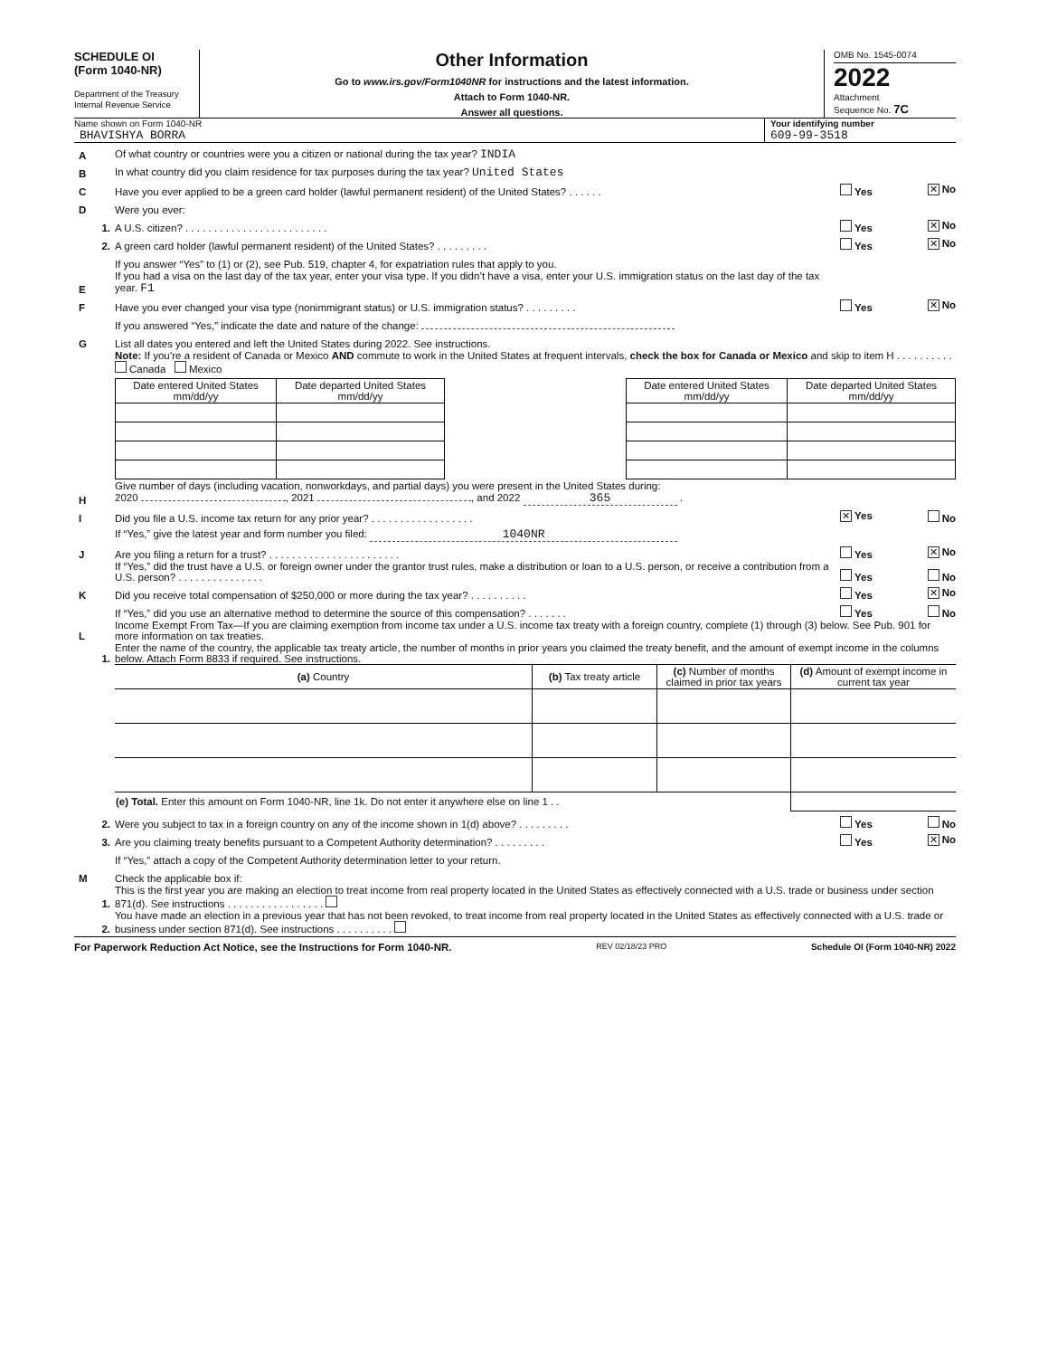SCHEDULE OI
(Form 1040-NR)
Department of the Treasury
Internal Revenue Service
Other Information
Go to www.irs.gov/Form1040NR for instructions and the latest information.
Attach to Form 1040-NR.
Answer all questions.
OMB No. 1545-0074
2022
Attachment
Sequence No. 7C
Name shown on Form 1040-NR
BHAVISHYA BORRA
Your identifying number
609-99-3518
A
Of what country or countries were you a citizen or national during the tax year? INDIA
B
In what country did you claim residence for tax purposes during the tax year? United States
C
Have you ever applied to be a green card holder (lawful permanent resident) of the United States? . . . . . .
Yes ✕ No
D
Were you ever:
1.
A U.S. citizen? . . . . . . . . . . . . . . . . . . . . . . . . .
Yes ✕ No
2.
A green card holder (lawful permanent resident) of the United States? . . . . . . . . .
Yes ✕ No
If you answer “Yes” to (1) or (2), see Pub. 519, chapter 4, for expatriation rules that apply to you.
E
If you had a visa on the last day of the tax year, enter your visa type. If you didn’t have a visa, enter your U.S. immigration status on the last day of the tax year. F1
F
Have you ever changed your visa type (nonimmigrant status) or U.S. immigration status? . . . . . . . . .
Yes ✕ No
If you answered “Yes,” indicate the date and nature of the change:
G
List all dates you entered and left the United States during 2022. See instructions.
Note: If you’re a resident of Canada or Mexico AND commute to work in the United States at frequent intervals, check the box for Canada or Mexico and skip to item H . . . . . . . . . . Canada Mexico
| Date entered United States mm/dd/yy | Date departed United States mm/dd/yy |
| --- | --- |
| Date entered United States mm/dd/yy | Date departed United States mm/dd/yy |
| --- | --- |
H
Give number of days (including vacation, nonworkdays, and partial days) you were present in the United States during:
2020 , 2021 , and 2022 365 .
I
Did you file a U.S. income tax return for any prior year? . . . . . . . . . . . . . . . . . .
✕ Yes No
If “Yes,” give the latest year and form number you filed: 1040NR
J
Are you filing a return for a trust? . . . . . . . . . . . . . . . . . . . . . . .
Yes ✕ No
If “Yes,” did the trust have a U.S. or foreign owner under the grantor trust rules, make a distribution or loan to a U.S. person, or receive a contribution from a U.S. person? . . . . . . . . . . . . . . .
Yes No
K
Did you receive total compensation of $250,000 or more during the tax year? . . . . . . . . . .
Yes ✕ No
If “Yes,” did you use an alternative method to determine the source of this compensation? . . . . . . .
Yes No
L
Income Exempt From Tax—If you are claiming exemption from income tax under a U.S. income tax treaty with a foreign country, complete (1) through (3) below. See Pub. 901 for more information on tax treaties.
1.
Enter the name of the country, the applicable tax treaty article, the number of months in prior years you claimed the treaty benefit, and the amount of exempt income in the columns below. Attach Form 8833 if required. See instructions.
| (a) Country | (b) Tax treaty article | (c) Number of months claimed in prior tax years | (d) Amount of exempt income in current tax year |
| --- | --- | --- | --- |
| (e) Total. Enter this amount on Form 1040-NR, line 1k. Do not enter it anywhere else on line 1 . . | | | |
2.
Were you subject to tax in a foreign country on any of the income shown in 1(d) above? . . . . . . . . .
Yes No
3.
Are you claiming treaty benefits pursuant to a Competent Authority determination? . . . . . . . . .
Yes ✕ No
If “Yes,” attach a copy of the Competent Authority determination letter to your return.
M
Check the applicable box if:
1.
This is the first year you are making an election to treat income from real property located in the United States as effectively connected with a U.S. trade or business under section 871(d). See instructions . . . . . . . . . . . . . . . . .
2.
You have made an election in a previous year that has not been revoked, to treat income from real property located in the United States as effectively connected with a U.S. trade or business under section 871(d). See instructions . . . . . . . . . .
For Paperwork Reduction Act Notice, see the Instructions for Form 1040-NR. REV 02/18/23 PRO Schedule OI (Form 1040-NR) 2022